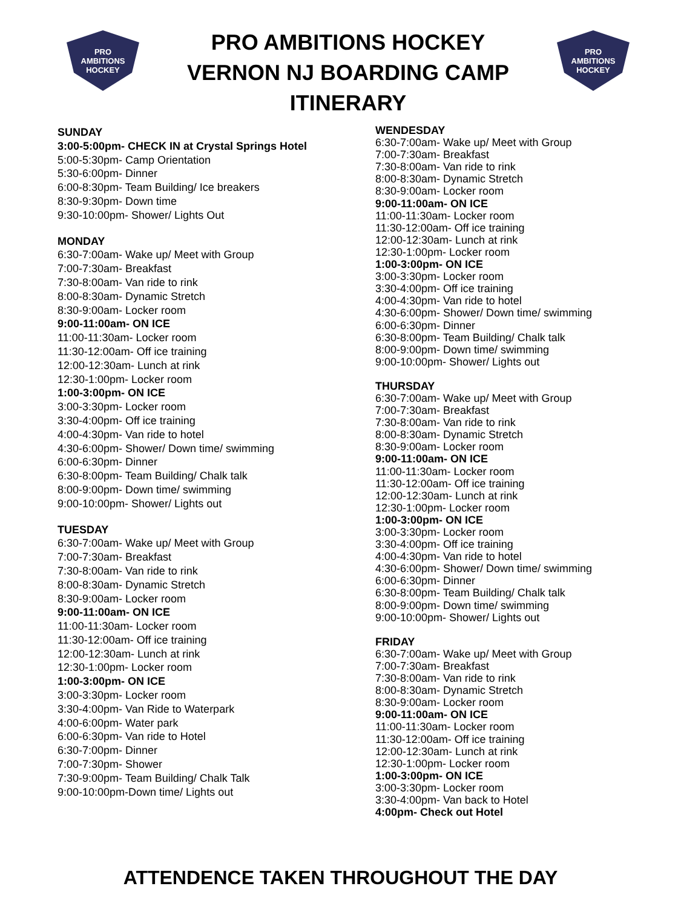PRO
AMBITIONS
HOCKEY
PRO AMBITIONS HOCKEY
VERNON NJ BOARDING CAMP
ITINERARY
PRO
AMBITIONS
HOCKEY
SUNDAY
3:00-5:00pm- CHECK IN at Crystal Springs Hotel
5:00-5:30pm- Camp Orientation
5:30-6:00pm- Dinner
6:00-8:30pm- Team Building/ Ice breakers
8:30-9:30pm- Down time
9:30-10:00pm- Shower/ Lights Out
MONDAY
6:30-7:00am- Wake up/ Meet with Group
7:00-7:30am- Breakfast
7:30-8:00am- Van ride to rink
8:00-8:30am- Dynamic Stretch
8:30-9:00am- Locker room
9:00-11:00am- ON ICE
11:00-11:30am- Locker room
11:30-12:00am- Off ice training
12:00-12:30am- Lunch at rink
12:30-1:00pm- Locker room
1:00-3:00pm- ON ICE
3:00-3:30pm- Locker room
3:30-4:00pm- Off ice training
4:00-4:30pm- Van ride to hotel
4:30-6:00pm- Shower/ Down time/ swimming
6:00-6:30pm- Dinner
6:30-8:00pm- Team Building/ Chalk talk
8:00-9:00pm- Down time/ swimming
9:00-10:00pm- Shower/ Lights out
TUESDAY
6:30-7:00am- Wake up/ Meet with Group
7:00-7:30am- Breakfast
7:30-8:00am- Van ride to rink
8:00-8:30am- Dynamic Stretch
8:30-9:00am- Locker room
9:00-11:00am- ON ICE
11:00-11:30am- Locker room
11:30-12:00am- Off ice training
12:00-12:30am- Lunch at rink
12:30-1:00pm- Locker room
1:00-3:00pm- ON ICE
3:00-3:30pm- Locker room
3:30-4:00pm- Van Ride to Waterpark
4:00-6:00pm- Water park
6:00-6:30pm- Van ride to Hotel
6:30-7:00pm- Dinner
7:00-7:30pm- Shower
7:30-9:00pm- Team Building/ Chalk Talk
9:00-10:00pm-Down time/ Lights out
WENDESDAY
6:30-7:00am- Wake up/ Meet with Group
7:00-7:30am- Breakfast
7:30-8:00am- Van ride to rink
8:00-8:30am- Dynamic Stretch
8:30-9:00am- Locker room
9:00-11:00am- ON ICE
11:00-11:30am- Locker room
11:30-12:00am- Off ice training
12:00-12:30am- Lunch at rink
12:30-1:00pm- Locker room
1:00-3:00pm- ON ICE
3:00-3:30pm- Locker room
3:30-4:00pm- Off ice training
4:00-4:30pm- Van ride to hotel
4:30-6:00pm- Shower/ Down time/ swimming
6:00-6:30pm- Dinner
6:30-8:00pm- Team Building/ Chalk talk
8:00-9:00pm- Down time/ swimming
9:00-10:00pm- Shower/ Lights out
THURSDAY
6:30-7:00am- Wake up/ Meet with Group
7:00-7:30am- Breakfast
7:30-8:00am- Van ride to rink
8:00-8:30am- Dynamic Stretch
8:30-9:00am- Locker room
9:00-11:00am- ON ICE
11:00-11:30am- Locker room
11:30-12:00am- Off ice training
12:00-12:30am- Lunch at rink
12:30-1:00pm- Locker room
1:00-3:00pm- ON ICE
3:00-3:30pm- Locker room
3:30-4:00pm- Off ice training
4:00-4:30pm- Van ride to hotel
4:30-6:00pm- Shower/ Down time/ swimming
6:00-6:30pm- Dinner
6:30-8:00pm- Team Building/ Chalk talk
8:00-9:00pm- Down time/ swimming
9:00-10:00pm- Shower/ Lights out
FRIDAY
6:30-7:00am- Wake up/ Meet with Group
7:00-7:30am- Breakfast
7:30-8:00am- Van ride to rink
8:00-8:30am- Dynamic Stretch
8:30-9:00am- Locker room
9:00-11:00am- ON ICE
11:00-11:30am- Locker room
11:30-12:00am- Off ice training
12:00-12:30am- Lunch at rink
12:30-1:00pm- Locker room
1:00-3:00pm- ON ICE
3:00-3:30pm- Locker room
3:30-4:00pm- Van back to Hotel
4:00pm- Check out Hotel
ATTENDENCE TAKEN THROUGHOUT THE DAY